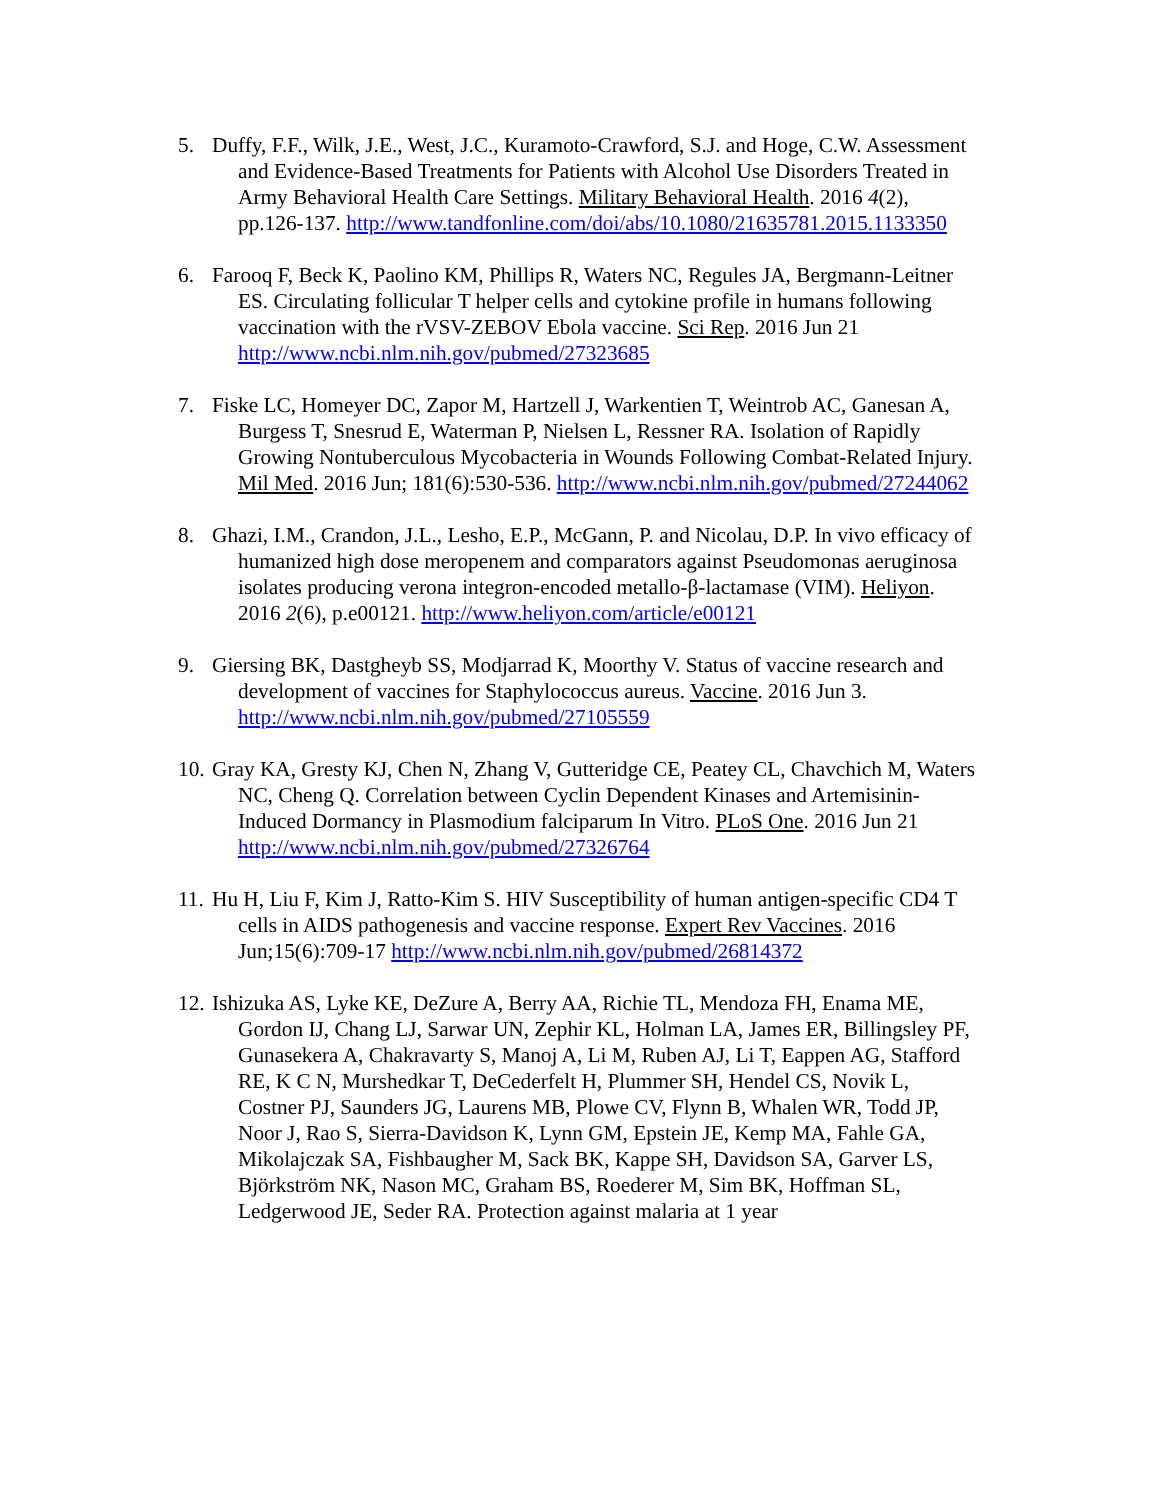5. Duffy, F.F., Wilk, J.E., West, J.C., Kuramoto-Crawford, S.J. and Hoge, C.W. Assessment and Evidence-Based Treatments for Patients with Alcohol Use Disorders Treated in Army Behavioral Health Care Settings. Military Behavioral Health. 2016 4(2), pp.126-137. http://www.tandfonline.com/doi/abs/10.1080/21635781.2015.1133350
6. Farooq F, Beck K, Paolino KM, Phillips R, Waters NC, Regules JA, Bergmann-Leitner ES. Circulating follicular T helper cells and cytokine profile in humans following vaccination with the rVSV-ZEBOV Ebola vaccine. Sci Rep. 2016 Jun 21 http://www.ncbi.nlm.nih.gov/pubmed/27323685
7. Fiske LC, Homeyer DC, Zapor M, Hartzell J, Warkentien T, Weintrob AC, Ganesan A, Burgess T, Snesrud E, Waterman P, Nielsen L, Ressner RA. Isolation of Rapidly Growing Nontuberculous Mycobacteria in Wounds Following Combat-Related Injury. Mil Med. 2016 Jun; 181(6):530-536. http://www.ncbi.nlm.nih.gov/pubmed/27244062
8. Ghazi, I.M., Crandon, J.L., Lesho, E.P., McGann, P. and Nicolau, D.P. In vivo efficacy of humanized high dose meropenem and comparators against Pseudomonas aeruginosa isolates producing verona integron-encoded metallo-β-lactamase (VIM). Heliyon. 2016 2(6), p.e00121. http://www.heliyon.com/article/e00121
9. Giersing BK, Dastgheyb SS, Modjarrad K, Moorthy V. Status of vaccine research and development of vaccines for Staphylococcus aureus. Vaccine. 2016 Jun 3. http://www.ncbi.nlm.nih.gov/pubmed/27105559
10.
Gray KA, Gresty KJ, Chen N, Zhang V, Gutteridge CE, Peatey CL, Chavchich M, Waters NC, Cheng Q. Correlation between Cyclin Dependent Kinases and Artemisinin-Induced Dormancy in Plasmodium falciparum In Vitro. PLoS One. 2016 Jun 21 http://www.ncbi.nlm.nih.gov/pubmed/27326764
11.
Hu H, Liu F, Kim J, Ratto-Kim S. HIV Susceptibility of human antigen-specific CD4 T cells in AIDS pathogenesis and vaccine response. Expert Rev Vaccines. 2016 Jun;15(6):709-17 http://www.ncbi.nlm.nih.gov/pubmed/26814372
12.
Ishizuka AS, Lyke KE, DeZure A, Berry AA, Richie TL, Mendoza FH, Enama ME, Gordon IJ, Chang LJ, Sarwar UN, Zephir KL, Holman LA, James ER, Billingsley PF, Gunasekera A, Chakravarty S, Manoj A, Li M, Ruben AJ, Li T, Eappen AG, Stafford RE, K C N, Murshedkar T, DeCederfelt H, Plummer SH, Hendel CS, Novik L, Costner PJ, Saunders JG, Laurens MB, Plowe CV, Flynn B, Whalen WR, Todd JP, Noor J, Rao S, Sierra-Davidson K, Lynn GM, Epstein JE, Kemp MA, Fahle GA, Mikolajczak SA, Fishbaugher M, Sack BK, Kappe SH, Davidson SA, Garver LS, Björkström NK, Nason MC, Graham BS, Roederer M, Sim BK, Hoffman SL, Ledgerwood JE, Seder RA. Protection against malaria at 1 year